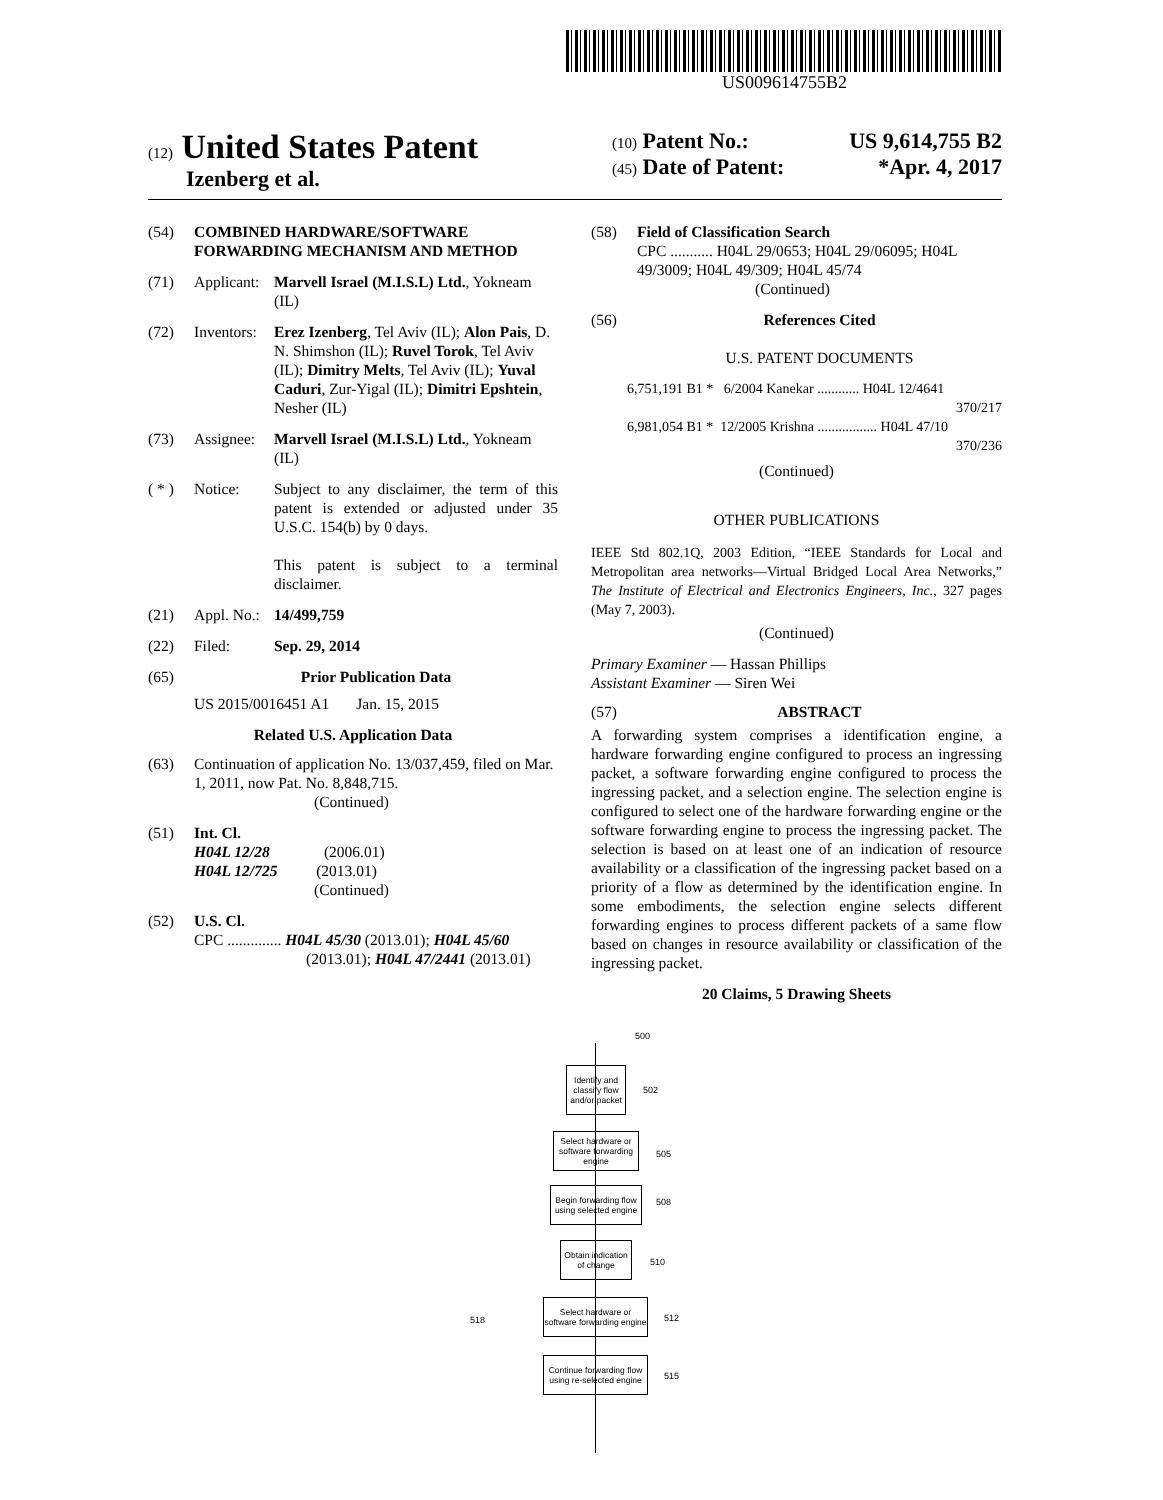US009614755B2
(12) United States Patent
Izenberg et al.
(10) Patent No.: US 9,614,755 B2
(45) Date of Patent: *Apr. 4, 2017
(54) COMBINED HARDWARE/SOFTWARE FORWARDING MECHANISM AND METHOD
(71) Applicant: Marvell Israel (M.I.S.L) Ltd., Yokneam (IL)
(72) Inventors: Erez Izenberg, Tel Aviv (IL); Alon Pais, D. N. Shimshon (IL); Ruvel Torok, Tel Aviv (IL); Dimitry Melts, Tel Aviv (IL); Yuval Caduri, Zur-Yigal (IL); Dimitri Epshtein, Nesher (IL)
(73) Assignee: Marvell Israel (M.I.S.L) Ltd., Yokneam (IL)
( * ) Notice: Subject to any disclaimer, the term of this patent is extended or adjusted under 35 U.S.C. 154(b) by 0 days.
This patent is subject to a terminal disclaimer.
(21) Appl. No.: 14/499,759
(22) Filed: Sep. 29, 2014
(65) Prior Publication Data
US 2015/0016451 A1 Jan. 15, 2015
Related U.S. Application Data
(63) Continuation of application No. 13/037,459, filed on Mar. 1, 2011, now Pat. No. 8,848,715.
(Continued)
(51) Int. Cl.
H04L 12/28 (2006.01)
H04L 12/725 (2013.01)
(Continued)
(52) U.S. Cl.
CPC .............. H04L 45/30 (2013.01); H04L 45/60
(2013.01); H04L 47/2441 (2013.01)
(58) Field of Classification Search
CPC ........... H04L 29/0653; H04L 29/06095; H04L 49/3009; H04L 49/309; H04L 45/74
(Continued)
(56) References Cited
U.S. PATENT DOCUMENTS
6,751,191 B1 * 6/2004 Kanekar ............ H04L 12/4641
370/217
6,981,054 B1 * 12/2005 Krishna ................. H04L 47/10
370/236
(Continued)
OTHER PUBLICATIONS
IEEE Std 802.1Q, 2003 Edition, “IEEE Standards for Local and Metropolitan area networks—Virtual Bridged Local Area Networks,” The Institute of Electrical and Electronics Engineers, Inc., 327 pages (May 7, 2003).
(Continued)
Primary Examiner — Hassan Phillips
Assistant Examiner — Siren Wei
(57) ABSTRACT
A forwarding system comprises a identification engine, a hardware forwarding engine configured to process an ingressing packet, a software forwarding engine configured to process the ingressing packet, and a selection engine. The selection engine is configured to select one of the hardware forwarding engine or the software forwarding engine to process the ingressing packet. The selection is based on at least one of an indication of resource availability or a classification of the ingressing packet based on a priority of a flow as determined by the identification engine. In some embodiments, the selection engine selects different forwarding engines to process different packets of a same flow based on changes in resource availability or classification of the ingressing packet.
20 Claims, 5 Drawing Sheets
500
Identify and classify flow and/or packet
502
Select hardware or software forwarding engine
505
Begin forwarding flow using selected engine
508
Obtain indication of change
510
518
Select hardware or software forwarding engine
512
Continue forwarding flow using re-selected engine
515